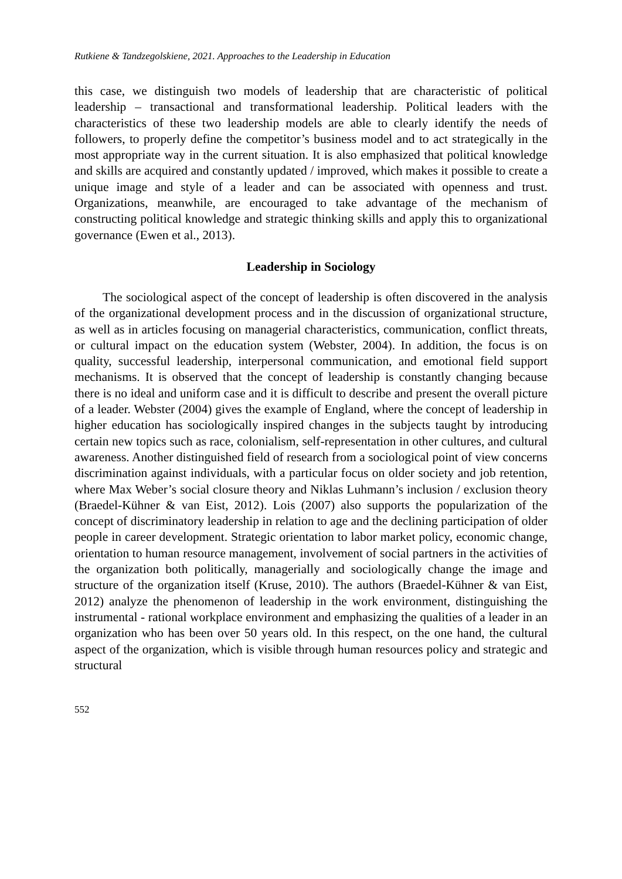Rutkiene & Tandzegolskiene, 2021. Approaches to the Leadership in Education
this case, we distinguish two models of leadership that are characteristic of political leadership – transactional and transformational leadership. Political leaders with the characteristics of these two leadership models are able to clearly identify the needs of followers, to properly define the competitor’s business model and to act strategically in the most appropriate way in the current situation. It is also emphasized that political knowledge and skills are acquired and constantly updated / improved, which makes it possible to create a unique image and style of a leader and can be associated with openness and trust. Organizations, meanwhile, are encouraged to take advantage of the mechanism of constructing political knowledge and strategic thinking skills and apply this to organizational governance (Ewen et al., 2013).
Leadership in Sociology
The sociological aspect of the concept of leadership is often discovered in the analysis of the organizational development process and in the discussion of organizational structure, as well as in articles focusing on managerial characteristics, communication, conflict threats, or cultural impact on the education system (Webster, 2004). In addition, the focus is on quality, successful leadership, interpersonal communication, and emotional field support mechanisms. It is observed that the concept of leadership is constantly changing because there is no ideal and uniform case and it is difficult to describe and present the overall picture of a leader. Webster (2004) gives the example of England, where the concept of leadership in higher education has sociologically inspired changes in the subjects taught by introducing certain new topics such as race, colonialism, self-representation in other cultures, and cultural awareness. Another distinguished field of research from a sociological point of view concerns discrimination against individuals, with a particular focus on older society and job retention, where Max Weber’s social closure theory and Niklas Luhmann’s inclusion / exclusion theory (Braedel-Kühner & van Eist, 2012). Lois (2007) also supports the popularization of the concept of discriminatory leadership in relation to age and the declining participation of older people in career development. Strategic orientation to labor market policy, economic change, orientation to human resource management, involvement of social partners in the activities of the organization both politically, managerially and sociologically change the image and structure of the organization itself (Kruse, 2010). The authors (Braedel-Kühner & van Eist, 2012) analyze the phenomenon of leadership in the work environment, distinguishing the instrumental - rational workplace environment and emphasizing the qualities of a leader in an organization who has been over 50 years old. In this respect, on the one hand, the cultural aspect of the organization, which is visible through human resources policy and strategic and structural
552